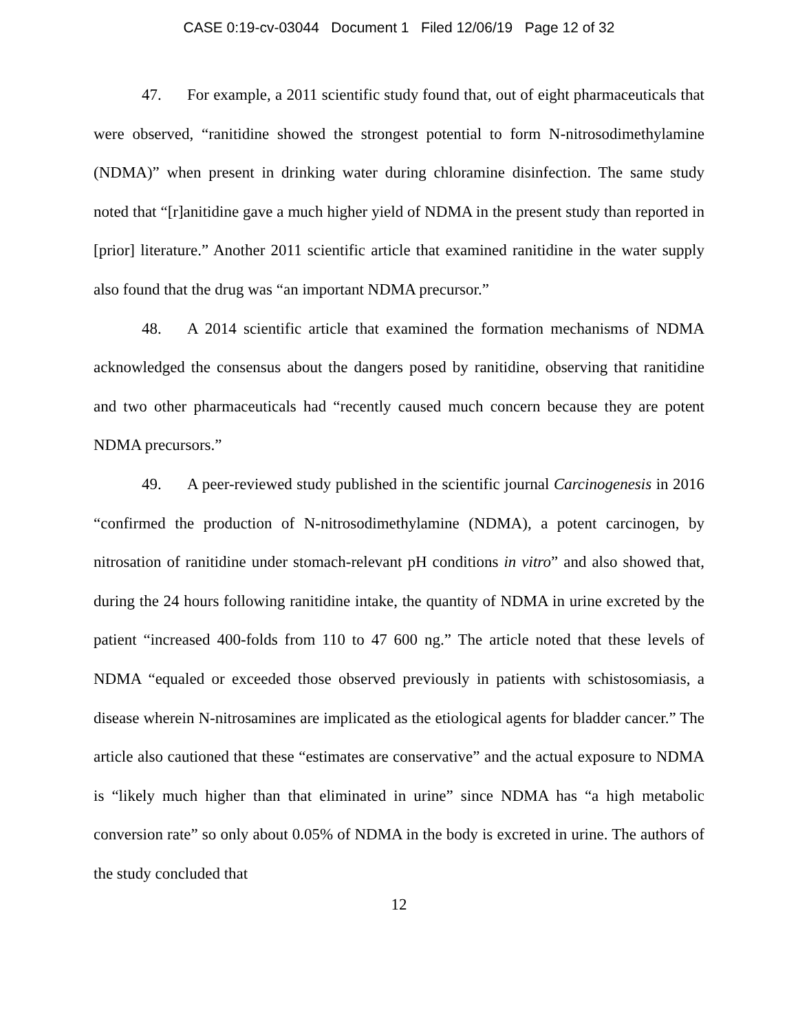CASE 0:19-cv-03044 Document 1 Filed 12/06/19 Page 12 of 32
47. For example, a 2011 scientific study found that, out of eight pharmaceuticals that were observed, “ranitidine showed the strongest potential to form N-nitrosodimethylamine (NDMA)” when present in drinking water during chloramine disinfection. The same study noted that “[r]anitidine gave a much higher yield of NDMA in the present study than reported in [prior] literature.” Another 2011 scientific article that examined ranitidine in the water supply also found that the drug was “an important NDMA precursor.”
48. A 2014 scientific article that examined the formation mechanisms of NDMA acknowledged the consensus about the dangers posed by ranitidine, observing that ranitidine and two other pharmaceuticals had “recently caused much concern because they are potent NDMA precursors.”
49. A peer-reviewed study published in the scientific journal Carcinogenesis in 2016 “confirmed the production of N-nitrosodimethylamine (NDMA), a potent carcinogen, by nitrosation of ranitidine under stomach-relevant pH conditions in vitro” and also showed that, during the 24 hours following ranitidine intake, the quantity of NDMA in urine excreted by the patient “increased 400-folds from 110 to 47 600 ng.” The article noted that these levels of NDMA “equaled or exceeded those observed previously in patients with schistosomiasis, a disease wherein N-nitrosamines are implicated as the etiological agents for bladder cancer.” The article also cautioned that these “estimates are conservative” and the actual exposure to NDMA is “likely much higher than that eliminated in urine” since NDMA has “a high metabolic conversion rate” so only about 0.05% of NDMA in the body is excreted in urine. The authors of the study concluded that
12